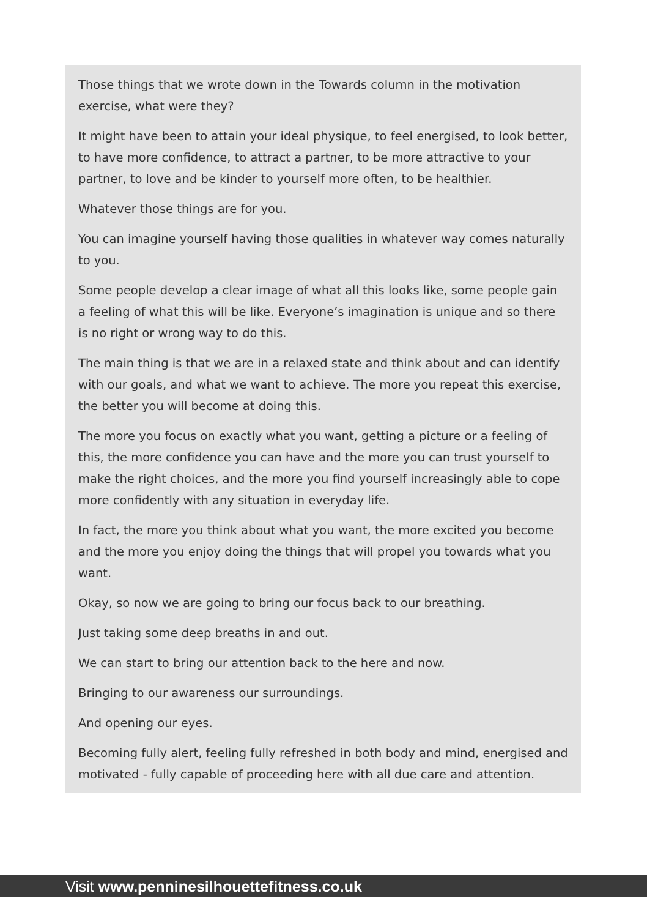Those things that we wrote down in the Towards column in the motivation exercise, what were they?
It might have been to attain your ideal physique, to feel energised, to look better, to have more confidence, to attract a partner, to be more attractive to your partner, to love and be kinder to yourself more often, to be healthier.
Whatever those things are for you.
You can imagine yourself having those qualities in whatever way comes naturally to you.
Some people develop a clear image of what all this looks like, some people gain a feeling of what this will be like. Everyone’s imagination is unique and so there is no right or wrong way to do this.
The main thing is that we are in a relaxed state and think about and can identify with our goals, and what we want to achieve. The more you repeat this exercise, the better you will become at doing this.
The more you focus on exactly what you want, getting a picture or a feeling of this, the more confidence you can have and the more you can trust yourself to make the right choices, and the more you find yourself increasingly able to cope more confidently with any situation in everyday life.
In fact, the more you think about what you want, the more excited you become and the more you enjoy doing the things that will propel you towards what you want.
Okay, so now we are going to bring our focus back to our breathing.
Just taking some deep breaths in and out.
We can start to bring our attention back to the here and now.
Bringing to our awareness our surroundings.
And opening our eyes.
Becoming fully alert, feeling fully refreshed in both body and mind, energised and motivated - fully capable of proceeding here with all due care and attention.
Visit www.penninesilhouettefitness.co.uk